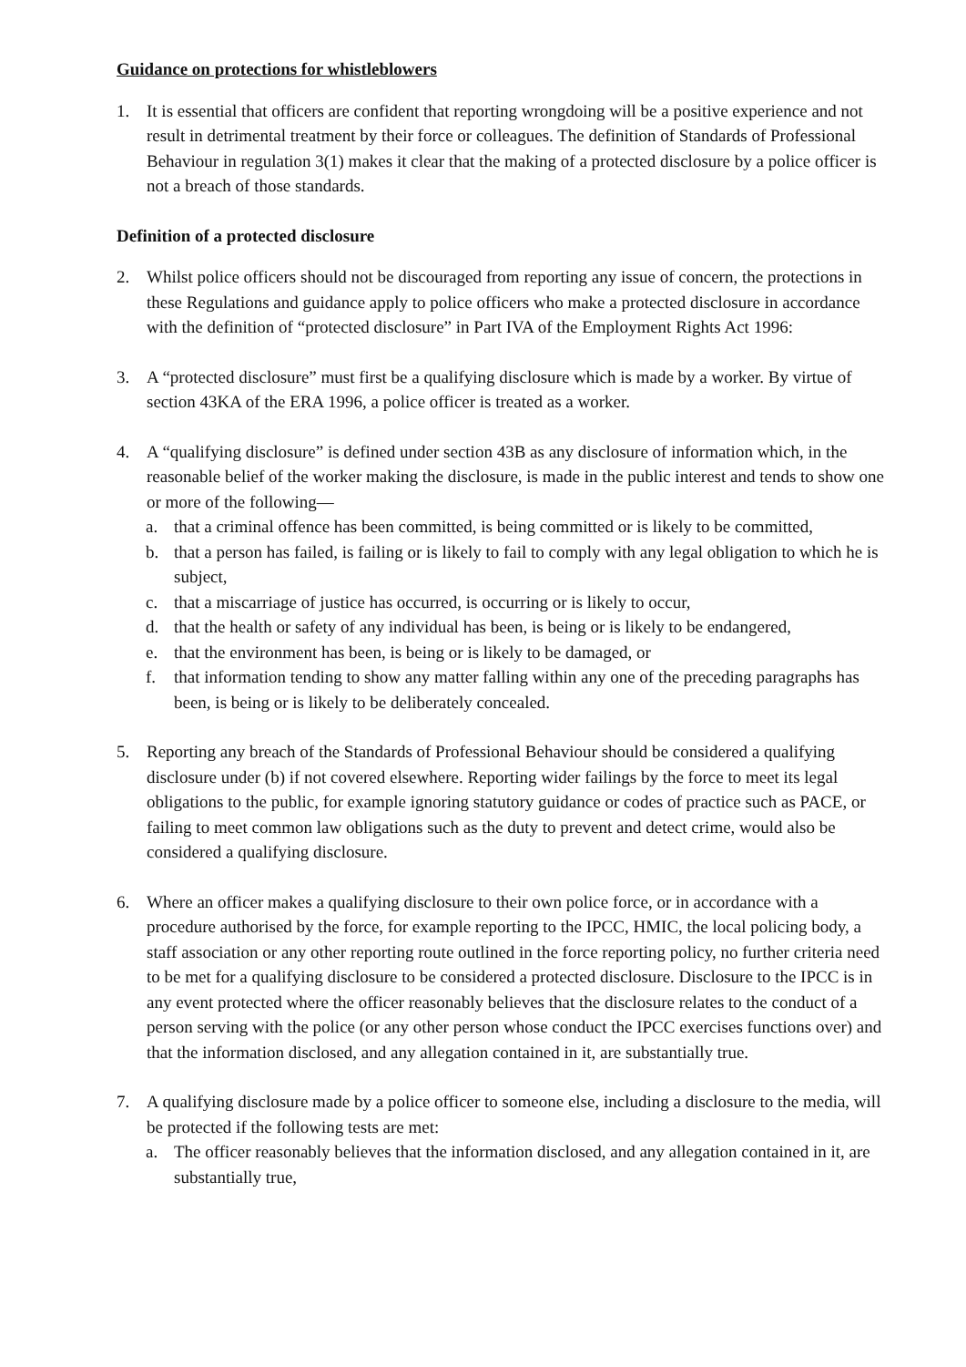Guidance on protections for whistleblowers
1. It is essential that officers are confident that reporting wrongdoing will be a positive experience and not result in detrimental treatment by their force or colleagues. The definition of Standards of Professional Behaviour in regulation 3(1) makes it clear that the making of a protected disclosure by a police officer is not a breach of those standards.
Definition of a protected disclosure
2. Whilst police officers should not be discouraged from reporting any issue of concern, the protections in these Regulations and guidance apply to police officers who make a protected disclosure in accordance with the definition of “protected disclosure” in Part IVA of the Employment Rights Act 1996:
3. A “protected disclosure” must first be a qualifying disclosure which is made by a worker. By virtue of section 43KA of the ERA 1996, a police officer is treated as a worker.
4. A “qualifying disclosure” is defined under section 43B as any disclosure of information which, in the reasonable belief of the worker making the disclosure, is made in the public interest and tends to show one or more of the following—
a. that a criminal offence has been committed, is being committed or is likely to be committed,
b. that a person has failed, is failing or is likely to fail to comply with any legal obligation to which he is subject,
c. that a miscarriage of justice has occurred, is occurring or is likely to occur,
d. that the health or safety of any individual has been, is being or is likely to be endangered,
e. that the environment has been, is being or is likely to be damaged, or
f. that information tending to show any matter falling within any one of the preceding paragraphs has been, is being or is likely to be deliberately concealed.
5. Reporting any breach of the Standards of Professional Behaviour should be considered a qualifying disclosure under (b) if not covered elsewhere. Reporting wider failings by the force to meet its legal obligations to the public, for example ignoring statutory guidance or codes of practice such as PACE, or failing to meet common law obligations such as the duty to prevent and detect crime, would also be considered a qualifying disclosure.
6. Where an officer makes a qualifying disclosure to their own police force, or in accordance with a procedure authorised by the force, for example reporting to the IPCC, HMIC, the local policing body, a staff association or any other reporting route outlined in the force reporting policy, no further criteria need to be met for a qualifying disclosure to be considered a protected disclosure. Disclosure to the IPCC is in any event protected where the officer reasonably believes that the disclosure relates to the conduct of a person serving with the police (or any other person whose conduct the IPCC exercises functions over) and that the information disclosed, and any allegation contained in it, are substantially true.
7. A qualifying disclosure made by a police officer to someone else, including a disclosure to the media, will be protected if the following tests are met:
a. The officer reasonably believes that the information disclosed, and any allegation contained in it, are substantially true,